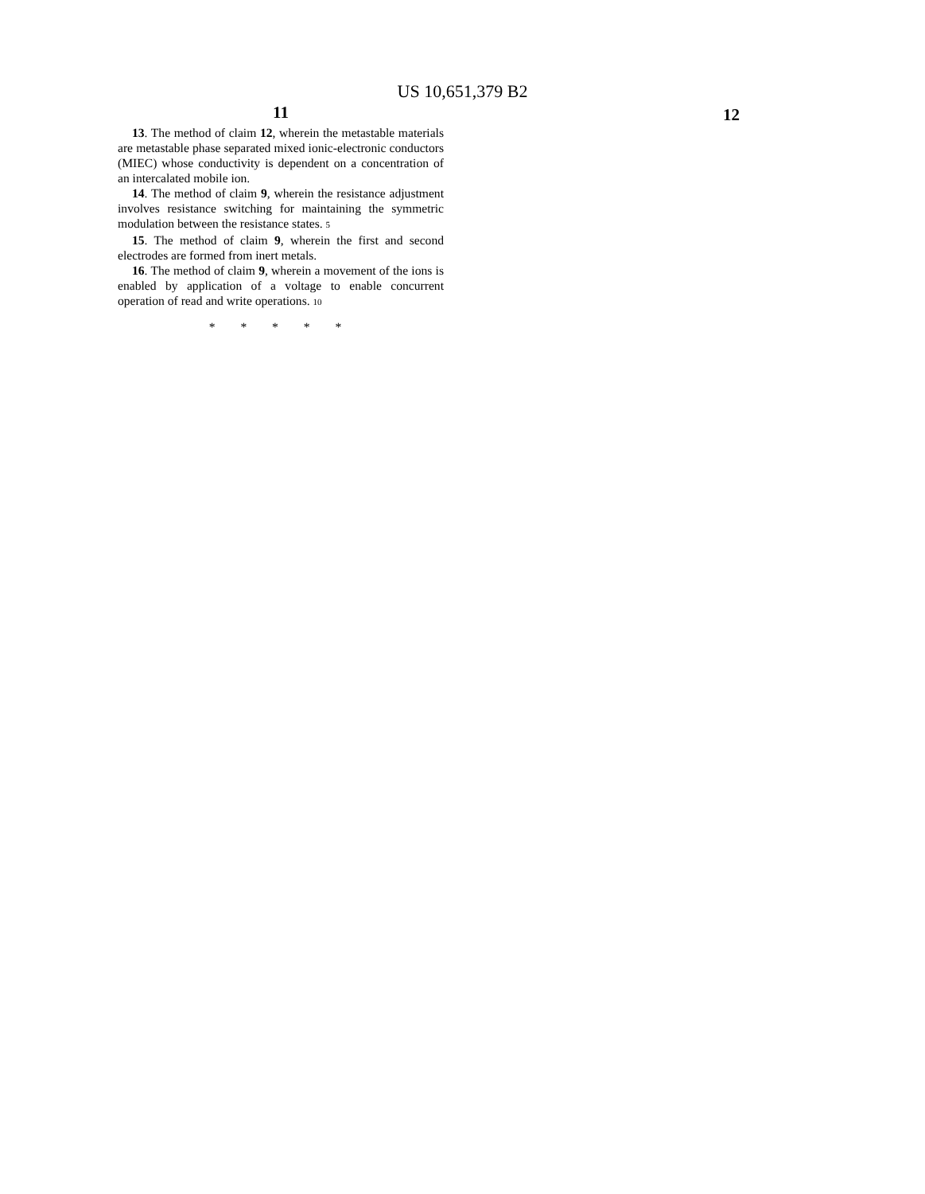US 10,651,379 B2
11
13. The method of claim 12, wherein the metastable materials are metastable phase separated mixed ionic-electronic conductors (MIEC) whose conductivity is dependent on a concentration of an intercalated mobile ion.
14. The method of claim 9, wherein the resistance adjustment involves resistance switching for maintaining the symmetric modulation between the resistance states. 5
15. The method of claim 9, wherein the first and second electrodes are formed from inert metals.
16. The method of claim 9, wherein a movement of the ions is enabled by application of a voltage to enable concurrent operation of read and write operations. 10
* * * * *
12